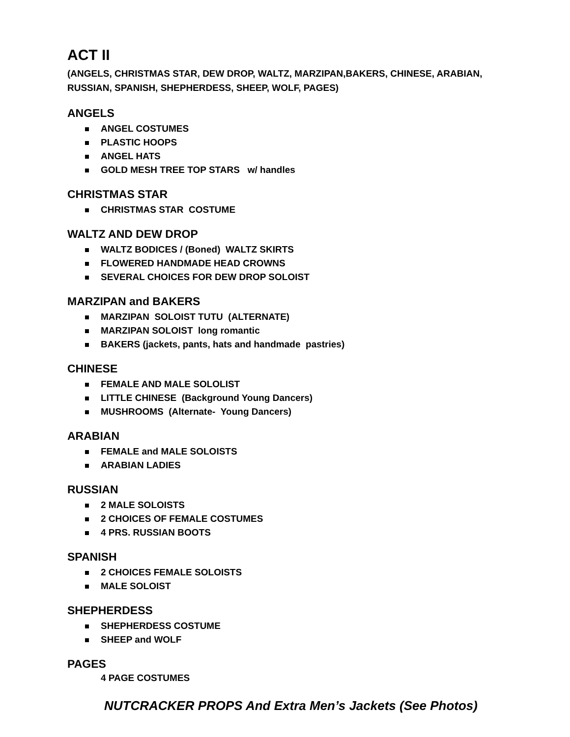ACT II
(ANGELS, CHRISTMAS STAR, DEW DROP, WALTZ, MARZIPAN,BAKERS, CHINESE, ARABIAN, RUSSIAN, SPANISH, SHEPHERDESS, SHEEP, WOLF, PAGES)
ANGELS
ANGEL COSTUMES
PLASTIC HOOPS
ANGEL HATS
GOLD MESH TREE TOP STARS w/ handles
CHRISTMAS STAR
CHRISTMAS STAR COSTUME
WALTZ AND DEW DROP
WALTZ BODICES / (Boned) WALTZ SKIRTS
FLOWERED HANDMADE HEAD CROWNS
SEVERAL CHOICES FOR DEW DROP SOLOIST
MARZIPAN and BAKERS
MARZIPAN SOLOIST TUTU (ALTERNATE)
MARZIPAN SOLOIST long romantic
BAKERS (jackets, pants, hats and handmade pastries)
CHINESE
FEMALE AND MALE SOLOLIST
LITTLE CHINESE (Background Young Dancers)
MUSHROOMS (Alternate- Young Dancers)
ARABIAN
FEMALE and MALE SOLOISTS
ARABIAN LADIES
RUSSIAN
2 MALE SOLOISTS
2 CHOICES OF FEMALE COSTUMES
4 PRS. RUSSIAN BOOTS
SPANISH
2 CHOICES FEMALE SOLOISTS
MALE SOLOIST
SHEPHERDESS
SHEPHERDESS COSTUME
SHEEP and WOLF
PAGES
4 PAGE COSTUMES
NUTCRACKER PROPS And Extra Men’s Jackets (See Photos)